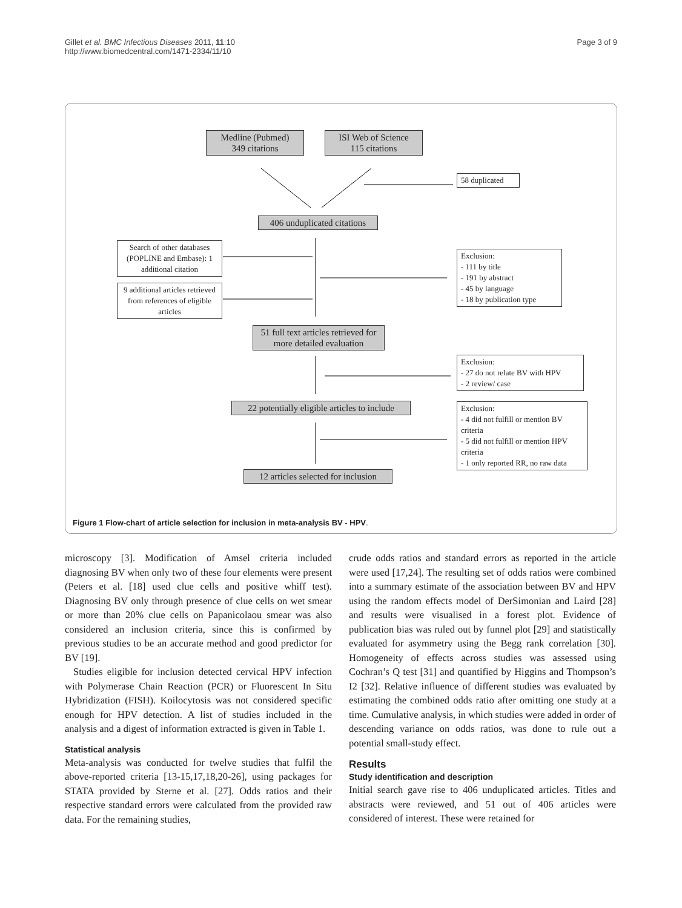Gillet et al. BMC Infectious Diseases 2011, 11:10
http://www.biomedcentral.com/1471-2334/11/10
Page 3 of 9
Medline (Pubmed)
349 citations
ISI Web of Science
115 citations
58 duplicated
406 unduplicated citations
Search of other databases (POPLINE and Embase): 1 additional citation
9 additional articles retrieved from references of eligible articles
Exclusion:
- 111 by title
- 191 by abstract
- 45 by language
- 18 by publication type
51 full text articles retrieved for more detailed evaluation
Exclusion:
- 27 do not relate BV with HPV
- 2 review/ case
22 potentially eligible articles to include
Exclusion:
- 4 did not fulfill or mention BV criteria
- 5 did not fulfill or mention HPV criteria
- 1 only reported RR, no raw data
12 articles selected for inclusion
Figure 1 Flow-chart of article selection for inclusion in meta-analysis BV - HPV.
microscopy [3]. Modification of Amsel criteria included diagnosing BV when only two of these four elements were present (Peters et al. [18] used clue cells and positive whiff test). Diagnosing BV only through presence of clue cells on wet smear or more than 20% clue cells on Papanicolaou smear was also considered an inclusion criteria, since this is confirmed by previous studies to be an accurate method and good predictor for BV [19].
Studies eligible for inclusion detected cervical HPV infection with Polymerase Chain Reaction (PCR) or Fluorescent In Situ Hybridization (FISH). Koilocytosis was not considered specific enough for HPV detection. A list of studies included in the analysis and a digest of information extracted is given in Table 1.
Statistical analysis
Meta-analysis was conducted for twelve studies that fulfil the above-reported criteria [13-15,17,18,20-26], using packages for STATA provided by Sterne et al. [27]. Odds ratios and their respective standard errors were calculated from the provided raw data. For the remaining studies,
crude odds ratios and standard errors as reported in the article were used [17,24]. The resulting set of odds ratios were combined into a summary estimate of the association between BV and HPV using the random effects model of DerSimonian and Laird [28] and results were visualised in a forest plot. Evidence of publication bias was ruled out by funnel plot [29] and statistically evaluated for asymmetry using the Begg rank correlation [30]. Homogeneity of effects across studies was assessed using Cochran’s Q test [31] and quantified by Higgins and Thompson’s I2 [32]. Relative influence of different studies was evaluated by estimating the combined odds ratio after omitting one study at a time. Cumulative analysis, in which studies were added in order of descending variance on odds ratios, was done to rule out a potential small-study effect.
Results
Study identification and description
Initial search gave rise to 406 unduplicated articles. Titles and abstracts were reviewed, and 51 out of 406 articles were considered of interest. These were retained for